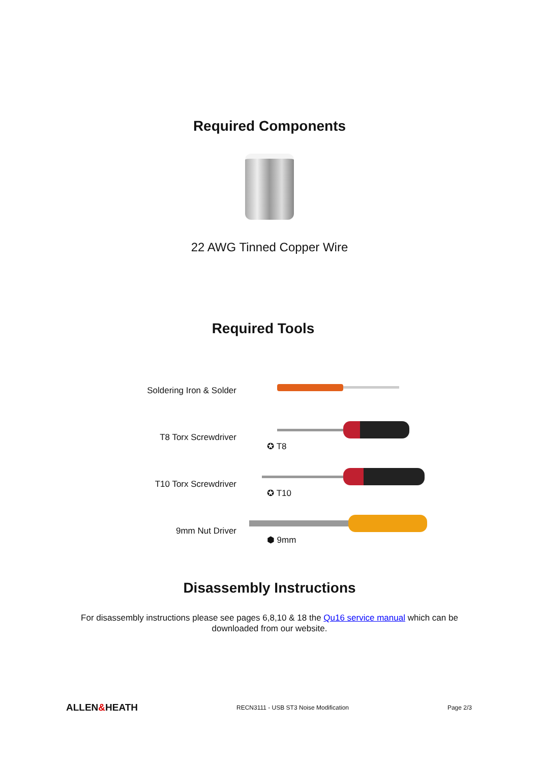Required Components
22 AWG Tinned Copper Wire
Required Tools
Soldering Iron & Solder
T8 Torx Screwdriver
✪ T8
T10 Torx Screwdriver
✪ T10
9mm Nut Driver
⬢ 9mm
Disassembly Instructions
For disassembly instructions please see pages 6,8,10 & 18 the Qu16 service manual which can be downloaded from our website.
ALLEN&HEATH RECN3111 - USB ST3 Noise Modification Page 2/3